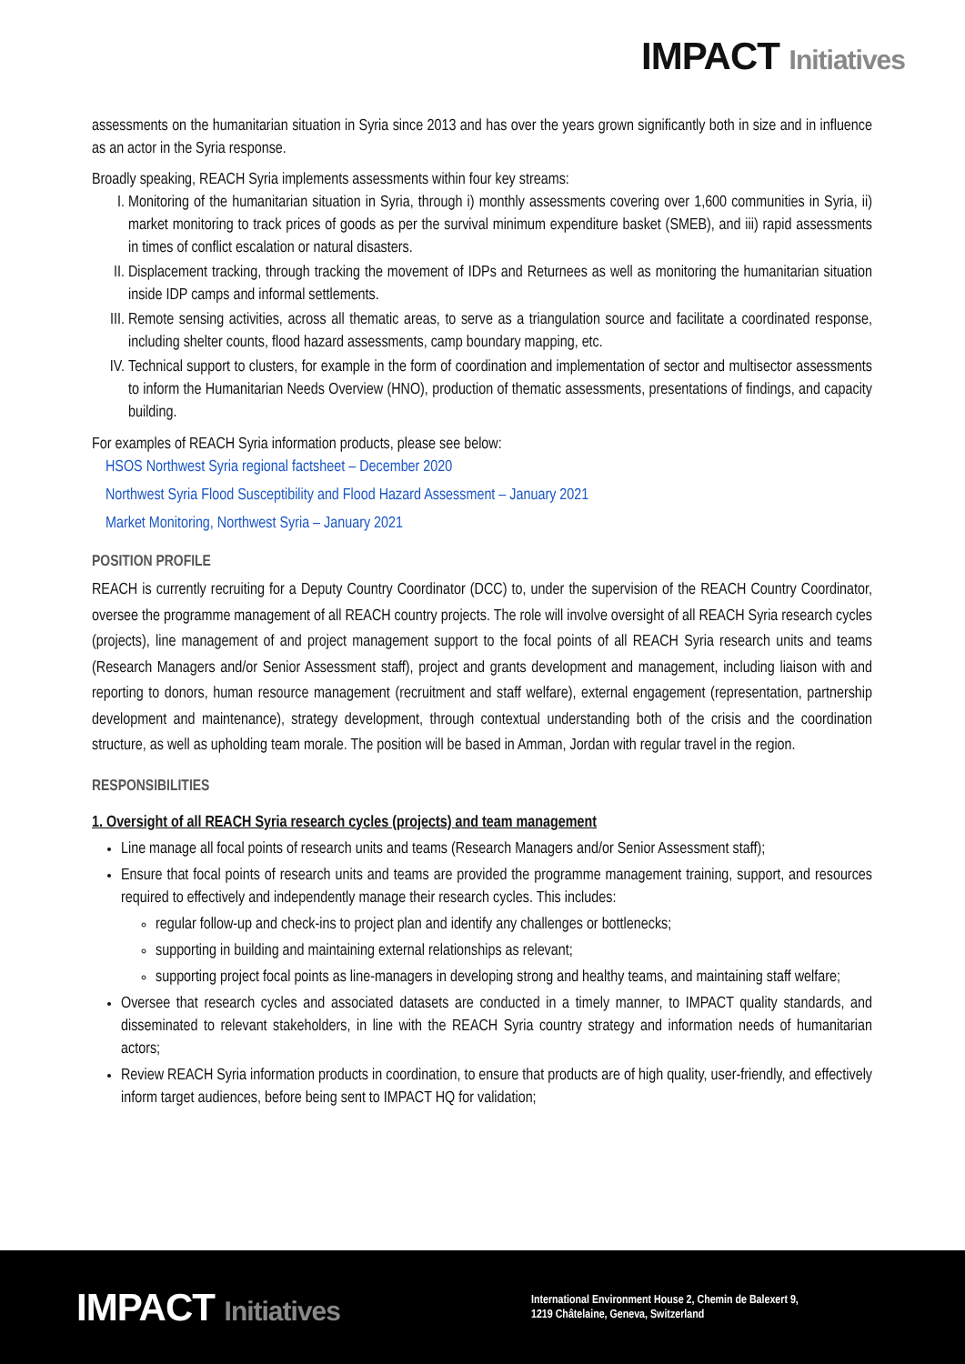IMPACT Initiatives
assessments on the humanitarian situation in Syria since 2013 and has over the years grown significantly both in size and in influence as an actor in the Syria response.
Broadly speaking, REACH Syria implements assessments within four key streams:
I. Monitoring of the humanitarian situation in Syria, through i) monthly assessments covering over 1,600 communities in Syria, ii) market monitoring to track prices of goods as per the survival minimum expenditure basket (SMEB), and iii) rapid assessments in times of conflict escalation or natural disasters.
II. Displacement tracking, through tracking the movement of IDPs and Returnees as well as monitoring the humanitarian situation inside IDP camps and informal settlements.
III. Remote sensing activities, across all thematic areas, to serve as a triangulation source and facilitate a coordinated response, including shelter counts, flood hazard assessments, camp boundary mapping, etc.
IV. Technical support to clusters, for example in the form of coordination and implementation of sector and multisector assessments to inform the Humanitarian Needs Overview (HNO), production of thematic assessments, presentations of findings, and capacity building.
For examples of REACH Syria information products, please see below:
HSOS Northwest Syria regional factsheet – December 2020
Northwest Syria Flood Susceptibility and Flood Hazard Assessment – January 2021
Market Monitoring, Northwest Syria – January 2021
POSITION PROFILE
REACH is currently recruiting for a Deputy Country Coordinator (DCC) to, under the supervision of the REACH Country Coordinator, oversee the programme management of all REACH country projects. The role will involve oversight of all REACH Syria research cycles (projects), line management of and project management support to the focal points of all REACH Syria research units and teams (Research Managers and/or Senior Assessment staff), project and grants development and management, including liaison with and reporting to donors, human resource management (recruitment and staff welfare), external engagement (representation, partnership development and maintenance), strategy development, through contextual understanding both of the crisis and the coordination structure, as well as upholding team morale. The position will be based in Amman, Jordan with regular travel in the region.
RESPONSIBILITIES
1. Oversight of all REACH Syria research cycles (projects) and team management
Line manage all focal points of research units and teams (Research Managers and/or Senior Assessment staff);
Ensure that focal points of research units and teams are provided the programme management training, support, and resources required to effectively and independently manage their research cycles. This includes:
regular follow-up and check-ins to project plan and identify any challenges or bottlenecks;
supporting in building and maintaining external relationships as relevant;
supporting project focal points as line-managers in developing strong and healthy teams, and maintaining staff welfare;
Oversee that research cycles and associated datasets are conducted in a timely manner, to IMPACT quality standards, and disseminated to relevant stakeholders, in line with the REACH Syria country strategy and information needs of humanitarian actors;
Review REACH Syria information products in coordination, to ensure that products are of high quality, user-friendly, and effectively inform target audiences, before being sent to IMPACT HQ for validation;
IMPACT Initiatives
International Environment House 2, Chemin de Balexert 9,
1219 Châtelaine, Geneva, Switzerland